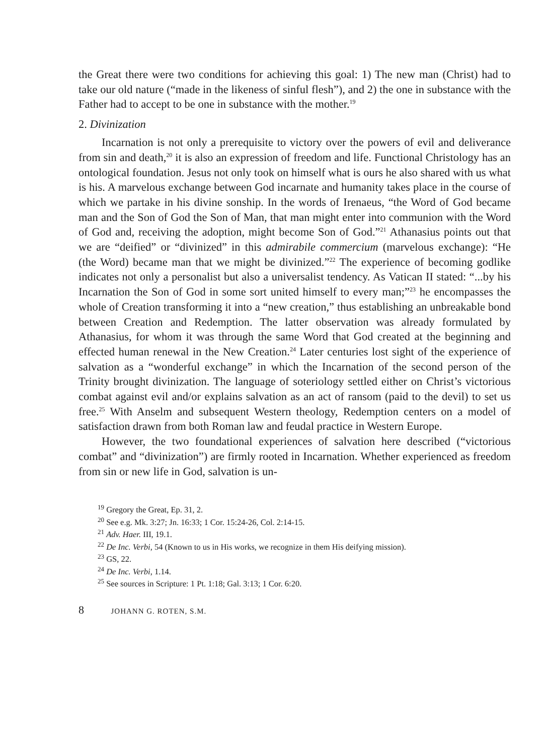the Great there were two conditions for achieving this goal: 1) The new man (Christ) had to take our old nature (“made in the likeness of sinful flesh”), and 2) the one in substance with the Father had to accept to be one in substance with the mother.<sup>19</sup>
2. Divinization
Incarnation is not only a prerequisite to victory over the powers of evil and deliverance from sin and death,<sup>20</sup> it is also an expression of freedom and life. Functional Christology has an ontological foundation. Jesus not only took on himself what is ours he also shared with us what is his. A marvelous exchange between God incarnate and humanity takes place in the course of which we partake in his divine sonship. In the words of Irenaeus, “the Word of God became man and the Son of God the Son of Man, that man might enter into communion with the Word of God and, receiving the adoption, might become Son of God.”<sup>21</sup> Athanasius points out that we are “deified” or “divinized” in this admirabile commercium (marvelous exchange): “He (the Word) became man that we might be divinized.”<sup>22</sup> The experience of becoming godlike indicates not only a personalist but also a universalist tendency. As Vatican II stated: “...by his Incarnation the Son of God in some sort united himself to every man;”<sup>23</sup> he encompasses the whole of Creation transforming it into a “new creation,” thus establishing an unbreakable bond between Creation and Redemption. The latter observation was already formulated by Athanasius, for whom it was through the same Word that God created at the beginning and effected human renewal in the New Creation.<sup>24</sup> Later centuries lost sight of the experience of salvation as a “wonderful exchange” in which the Incarnation of the second person of the Trinity brought divinization. The language of soteriology settled either on Christ’s victorious combat against evil and/or explains salvation as an act of ransom (paid to the devil) to set us free.<sup>25</sup> With Anselm and subsequent Western theology, Redemption centers on a model of satisfaction drawn from both Roman law and feudal practice in Western Europe.
However, the two foundational experiences of salvation here described (“victorious combat” and “divinization”) are firmly rooted in Incarnation. Whether experienced as freedom from sin or new life in God, salvation is un-
<sup>19</sup> Gregory the Great, Ep. 31, 2.
<sup>20</sup> See e.g. Mk. 3:27; Jn. 16:33; 1 Cor. 15:24-26, Col. 2:14-15.
<sup>21</sup> Adv. Haer. III, 19.1.
<sup>22</sup> De Inc. Verbi, 54 (Known to us in His works, we recognize in them His deifying mission).
<sup>23</sup> GS, 22.
<sup>24</sup> De Inc. Verbi, 1.14.
<sup>25</sup> See sources in Scripture: 1 Pt. 1:18; Gal. 3:13; 1 Cor. 6:20.
8 JOHANN G. ROTEN, S.M.